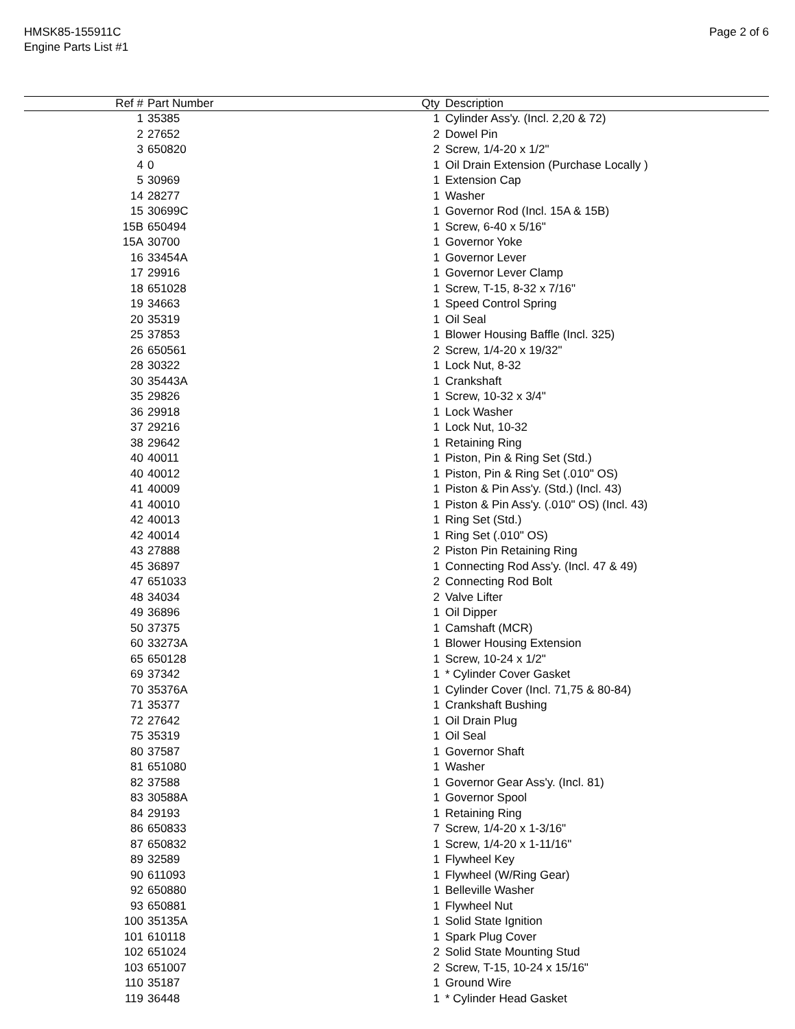HMSK85-155911C
Engine Parts List #1
Page 2 of 6
| Ref # | Part Number | Qty | Description |
| --- | --- | --- | --- |
| 1 | 35385 | 1 | Cylinder Ass'y. (Incl. 2,20 & 72) |
| 2 | 27652 | 2 | Dowel Pin |
| 3 | 650820 | 2 | Screw, 1/4-20 x 1/2" |
| 4 | 0 | 1 | Oil Drain Extension (Purchase Locally ) |
| 5 | 30969 | 1 | Extension Cap |
| 14 | 28277 | 1 | Washer |
| 15 | 30699C | 1 | Governor Rod (Incl. 15A & 15B) |
| 15B | 650494 | 1 | Screw, 6-40 x 5/16" |
| 15A | 30700 | 1 | Governor Yoke |
| 16 | 33454A | 1 | Governor Lever |
| 17 | 29916 | 1 | Governor Lever Clamp |
| 18 | 651028 | 1 | Screw, T-15, 8-32 x 7/16" |
| 19 | 34663 | 1 | Speed Control Spring |
| 20 | 35319 | 1 | Oil Seal |
| 25 | 37853 | 1 | Blower Housing Baffle (Incl. 325) |
| 26 | 650561 | 2 | Screw, 1/4-20 x 19/32" |
| 28 | 30322 | 1 | Lock Nut, 8-32 |
| 30 | 35443A | 1 | Crankshaft |
| 35 | 29826 | 1 | Screw, 10-32 x 3/4" |
| 36 | 29918 | 1 | Lock Washer |
| 37 | 29216 | 1 | Lock Nut, 10-32 |
| 38 | 29642 | 1 | Retaining Ring |
| 40 | 40011 | 1 | Piston, Pin & Ring Set (Std.) |
| 40 | 40012 | 1 | Piston, Pin & Ring Set (.010" OS) |
| 41 | 40009 | 1 | Piston & Pin Ass'y. (Std.) (Incl. 43) |
| 41 | 40010 | 1 | Piston & Pin Ass'y. (.010" OS) (Incl. 43) |
| 42 | 40013 | 1 | Ring Set (Std.) |
| 42 | 40014 | 1 | Ring Set (.010" OS) |
| 43 | 27888 | 2 | Piston Pin Retaining Ring |
| 45 | 36897 | 1 | Connecting Rod Ass'y. (Incl. 47 & 49) |
| 47 | 651033 | 2 | Connecting Rod Bolt |
| 48 | 34034 | 2 | Valve Lifter |
| 49 | 36896 | 1 | Oil Dipper |
| 50 | 37375 | 1 | Camshaft (MCR) |
| 60 | 33273A | 1 | Blower Housing Extension |
| 65 | 650128 | 1 | Screw, 10-24 x 1/2" |
| 69 | 37342 | 1 | * Cylinder Cover Gasket |
| 70 | 35376A | 1 | Cylinder Cover (Incl. 71,75 & 80-84) |
| 71 | 35377 | 1 | Crankshaft Bushing |
| 72 | 27642 | 1 | Oil Drain Plug |
| 75 | 35319 | 1 | Oil Seal |
| 80 | 37587 | 1 | Governor Shaft |
| 81 | 651080 | 1 | Washer |
| 82 | 37588 | 1 | Governor Gear Ass'y. (Incl. 81) |
| 83 | 30588A | 1 | Governor Spool |
| 84 | 29193 | 1 | Retaining Ring |
| 86 | 650833 | 7 | Screw, 1/4-20 x 1-3/16" |
| 87 | 650832 | 1 | Screw, 1/4-20 x 1-11/16" |
| 89 | 32589 | 1 | Flywheel Key |
| 90 | 611093 | 1 | Flywheel (W/Ring Gear) |
| 92 | 650880 | 1 | Belleville Washer |
| 93 | 650881 | 1 | Flywheel Nut |
| 100 | 35135A | 1 | Solid State Ignition |
| 101 | 610118 | 1 | Spark Plug Cover |
| 102 | 651024 | 2 | Solid State Mounting Stud |
| 103 | 651007 | 2 | Screw, T-15, 10-24 x 15/16" |
| 110 | 35187 | 1 | Ground Wire |
| 119 | 36448 | 1 | * Cylinder Head Gasket |